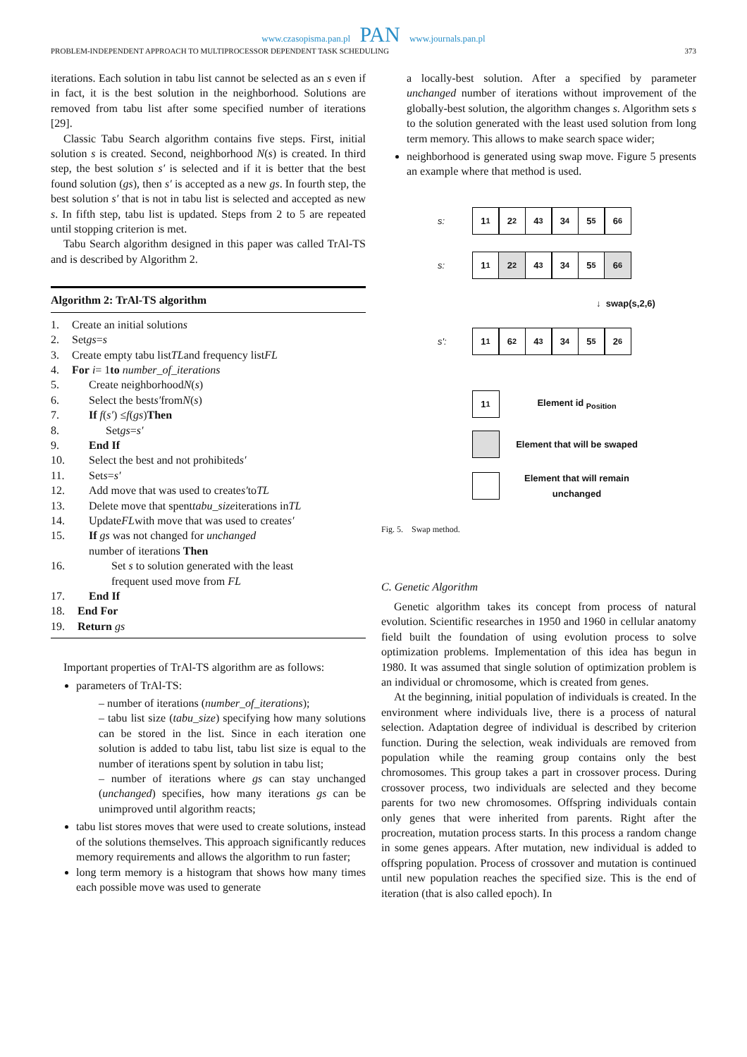www.czasopisma.pan.pl PAN www.journals.pan.pl
PROBLEM-INDEPENDENT APPROACH TO MULTIPROCESSOR DEPENDENT TASK SCHEDULING 373
iterations. Each solution in tabu list cannot be selected as an s even if in fact, it is the best solution in the neighborhood. Solutions are removed from tabu list after some specified number of iterations [29].
Classic Tabu Search algorithm contains five steps. First, initial solution s is created. Second, neighborhood N(s) is created. In third step, the best solution s′ is selected and if it is better that the best found solution (gs), then s′ is accepted as a new gs. In fourth step, the best solution s′ that is not in tabu list is selected and accepted as new s. In fifth step, tabu list is updated. Steps from 2 to 5 are repeated until stopping criterion is met.
Tabu Search algorithm designed in this paper was called TrAl-TS and is described by Algorithm 2.
Algorithm 2: TrAl-TS algorithm
1. Create an initial solution s
2. Set gs = s
3. Create empty tabu list TL and frequency list FL
4. For i = 1 to number_of_iterations
5.  Create neighborhood N (s)
6.  Select the best s′ from N (s)
7.  If f (s′) ≤ f (gs) Then
8.   Set gs = s′
9.  End If
10.  Select the best and not prohibited s′
11.  Set s = s′
12.  Add move that was used to create s′ to TL
13.  Delete move that spent tabu_size iterations in TL
14.  Update FL with move that was used to create s′
15.  If gs was not changed for unchanged
number of iterations Then
16.    Set s to solution generated with the least
frequent used move from FL
17.  End If
18. End For
19. Return gs
Important properties of TrAl-TS algorithm are as follows:
parameters of TrAl-TS:
– number of iterations (number_of_iterations);
– tabu list size (tabu_size) specifying how many solutions can be stored in the list. Since in each iteration one solution is added to tabu list, tabu list size is equal to the number of iterations spent by solution in tabu list;
– number of iterations where gs can stay unchanged (unchanged) specifies, how many iterations gs can be unimproved until algorithm reacts;
tabu list stores moves that were used to create solutions, instead of the solutions themselves. This approach significantly reduces memory requirements and allows the algorithm to run faster;
long term memory is a histogram that shows how many times each possible move was used to generate
a locally-best solution. After a specified by parameter unchanged number of iterations without improvement of the globally-best solution, the algorithm changes s. Algorithm sets s to the solution generated with the least used solution from long term memory. This allows to make search space wider;
neighborhood is generated using swap move. Figure 5 presents an example where that method is used.
s: 1<sub>1</sub> 2<sub>2</sub> 4<sub>3</sub> 3<sub>4</sub> 5<sub>5</sub> 6<sub>6</sub>
s: 1<sub>1</sub> 2<sub>2</sub> 4<sub>3</sub> 3<sub>4</sub> 5<sub>5</sub> 6<sub>6</sub>
↓ swap(s,2,6)
s': 1<sub>1</sub> 6<sub>2</sub> 4<sub>3</sub> 3<sub>4</sub> 5<sub>5</sub> 2<sub>6</sub>
1<sub>1</sub> Element id <sub>Position</sub>
Element that will be swaped
Element that will remain unchanged
Fig. 5. Swap method.
C. Genetic Algorithm
Genetic algorithm takes its concept from process of natural evolution. Scientific researches in 1950 and 1960 in cellular anatomy field built the foundation of using evolution process to solve optimization problems. Implementation of this idea has begun in 1980. It was assumed that single solution of optimization problem is an individual or chromosome, which is created from genes.
At the beginning, initial population of individuals is created. In the environment where individuals live, there is a process of natural selection. Adaptation degree of individual is described by criterion function. During the selection, weak individuals are removed from population while the reaming group contains only the best chromosomes. This group takes a part in crossover process. During crossover process, two individuals are selected and they become parents for two new chromosomes. Offspring individuals contain only genes that were inherited from parents. Right after the procreation, mutation process starts. In this process a random change in some genes appears. After mutation, new individual is added to offspring population. Process of crossover and mutation is continued until new population reaches the specified size. This is the end of iteration (that is also called epoch). In